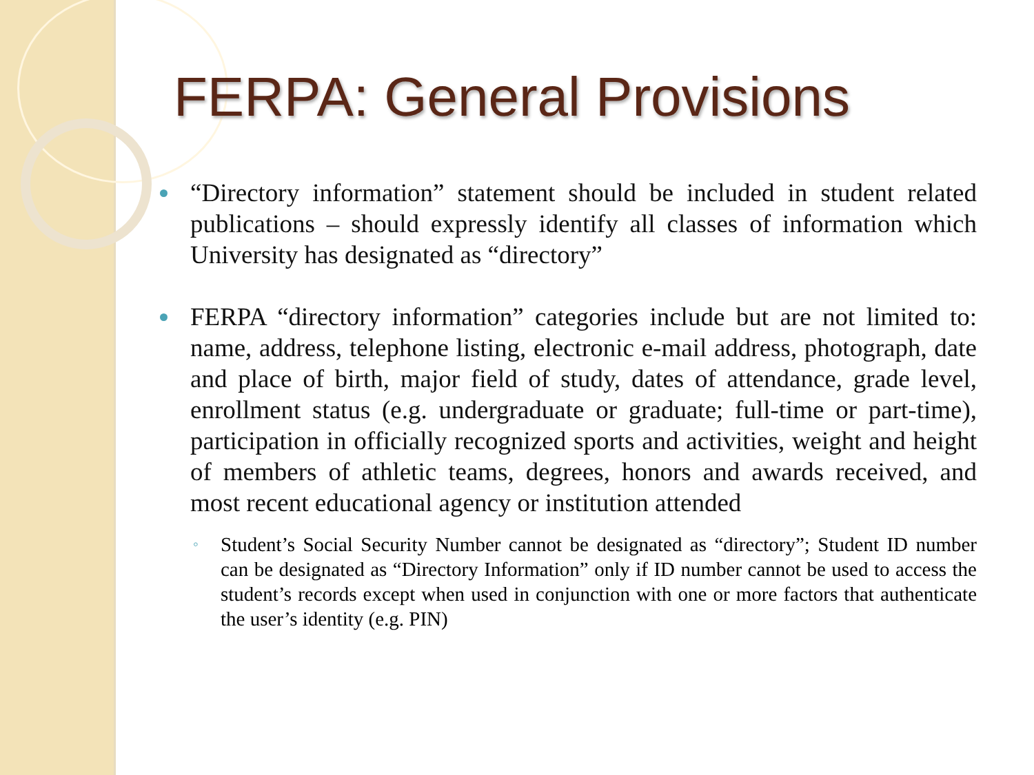FERPA: General Provisions
“Directory information” statement should be included in student related publications – should expressly identify all classes of information which University has designated as “directory”
FERPA “directory information” categories include but are not limited to: name, address, telephone listing, electronic e-mail address, photograph, date and place of birth, major field of study, dates of attendance, grade level, enrollment status (e.g. undergraduate or graduate; full-time or part-time), participation in officially recognized sports and activities, weight and height of members of athletic teams, degrees, honors and awards received, and most recent educational agency or institution attended
◦ Student’s Social Security Number cannot be designated as “directory”; Student ID number can be designated as “Directory Information” only if ID number cannot be used to access the student’s records except when used in conjunction with one or more factors that authenticate the user’s identity (e.g. PIN)